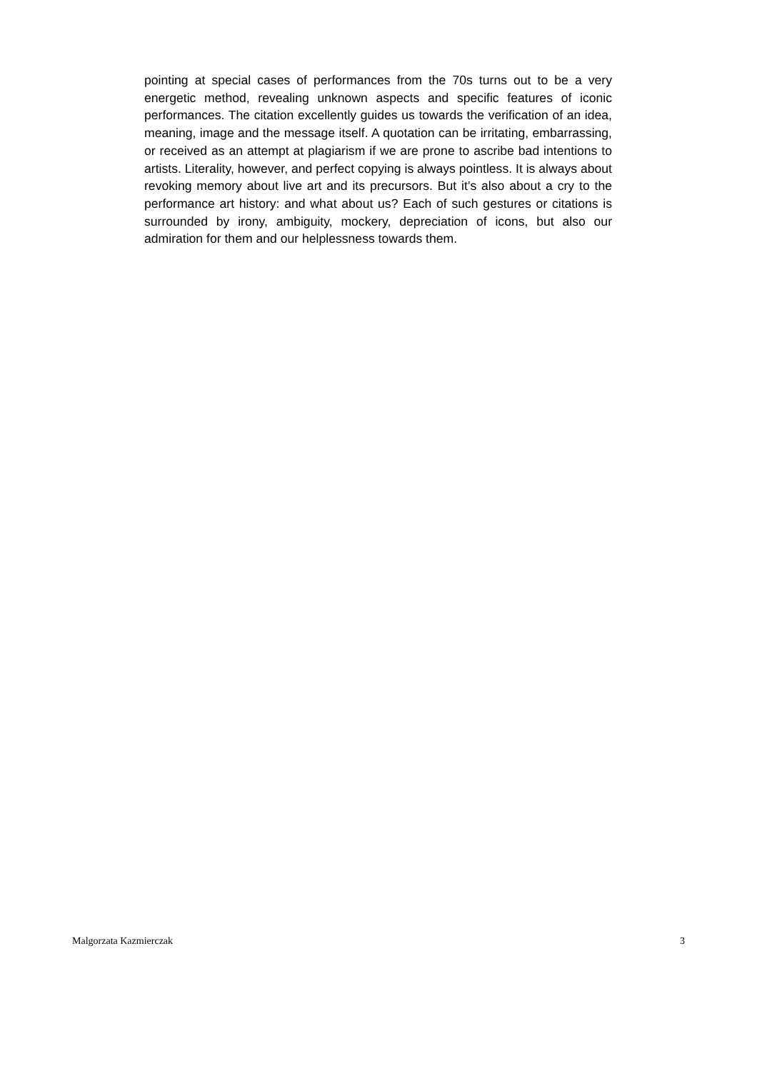pointing at special cases of performances from the 70s turns out to be a very energetic method, revealing unknown aspects and specific features of iconic performances. The citation excellently guides us towards the verification of an idea, meaning, image and the message itself. A quotation can be irritating, embarrassing, or received as an attempt at plagiarism if we are prone to ascribe bad intentions to artists. Literality, however, and perfect copying is always pointless. It is always about revoking memory about live art and its precursors. But it’s also about a cry to the performance art history: and what about us? Each of such gestures or citations is surrounded by irony, ambiguity, mockery, depreciation of icons, but also our admiration for them and our helplessness towards them.
Malgorzata Kazmierczak 3